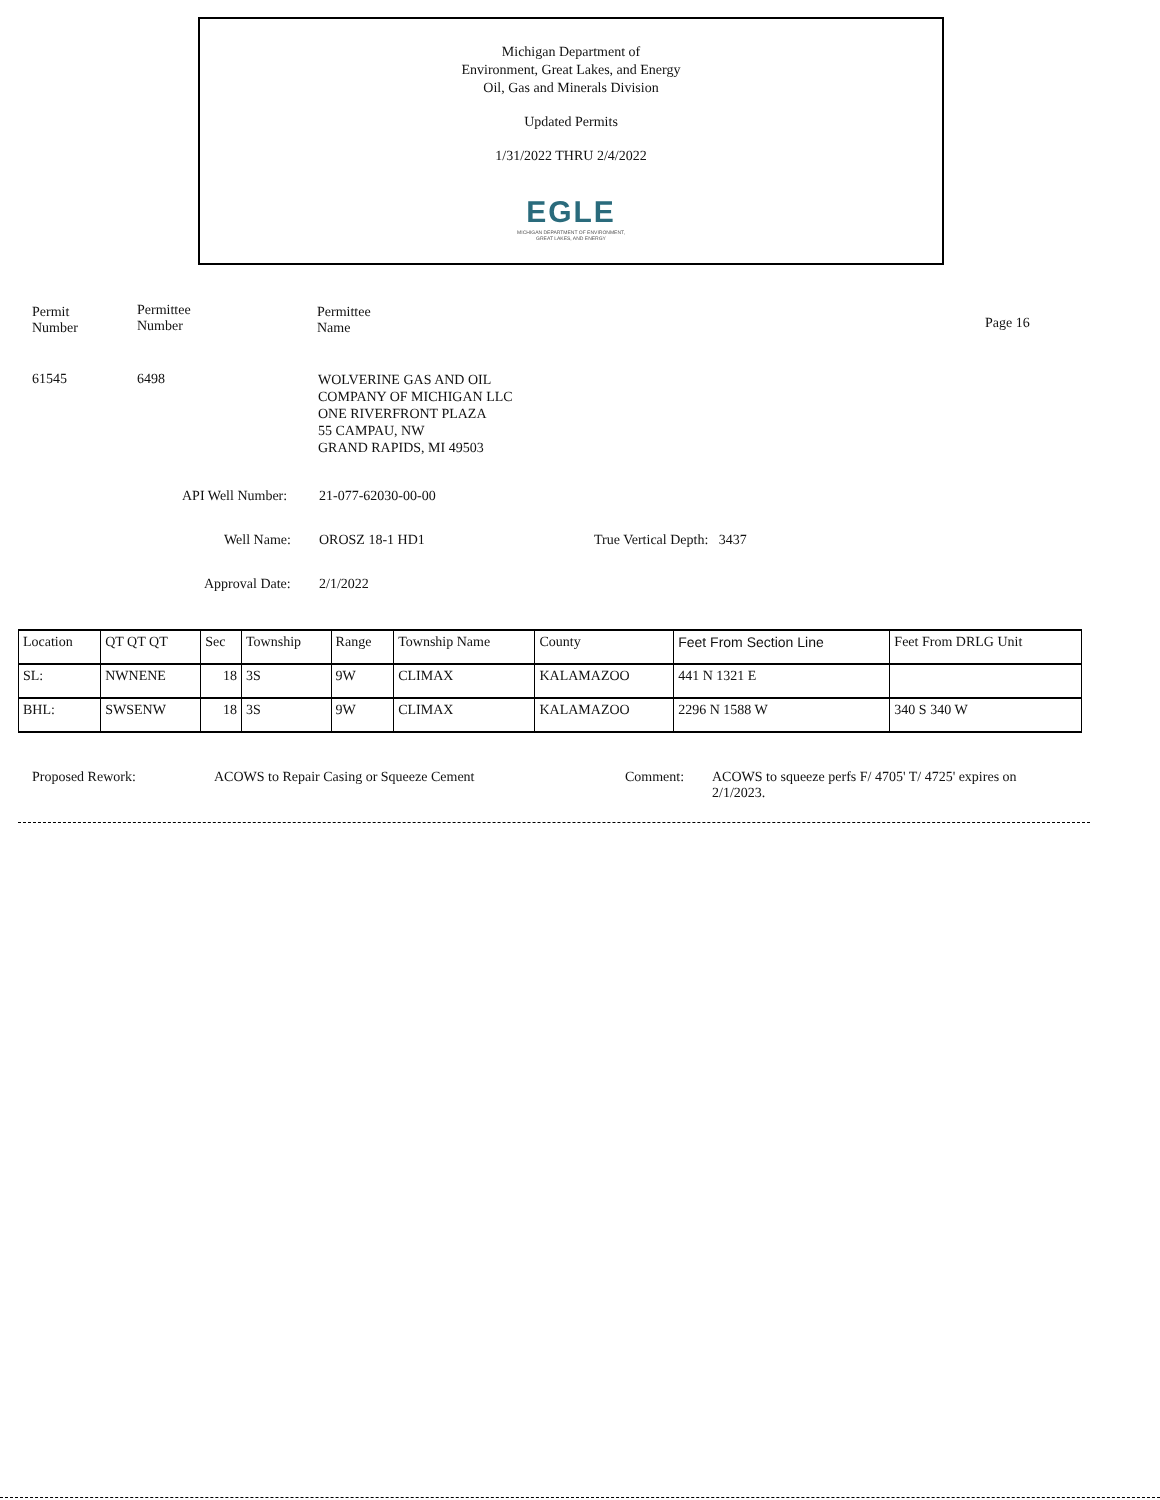Michigan Department of
Environment, Great Lakes, and Energy
Oil, Gas and Minerals Division
Updated Permits
1/31/2022 THRU 2/4/2022
EGLE
MICHIGAN DEPARTMENT OF ENVIRONMENT, GREAT LAKES, AND ENERGY
Permit
Number
Permittee
Number
Permittee
Name
Page 16
61545 6498
WOLVERINE GAS AND OIL
COMPANY OF MICHIGAN LLC
ONE RIVERFRONT PLAZA
55 CAMPAU, NW
GRAND RAPIDS, MI 49503
API Well Number: 21-077-62030-00-00
Well Name: OROSZ 18-1 HD1 True Vertical Depth: 3437
Approval Date: 2/1/2022
| Location | QT QT QT | Sec | Township | Range | Township Name | County | Feet From Section Line | Feet From DRLG Unit |
| --- | --- | --- | --- | --- | --- | --- | --- | --- |
| SL: | NWNENE | 18 | 3S | 9W | CLIMAX | KALAMAZOO | 441 N 1321 E | |
| BHL: | SWSENW | 18 | 3S | 9W | CLIMAX | KALAMAZOO | 2296 N 1588 W | 340 S 340 W |
Proposed Rework:
ACOWS to Repair Casing or Squeeze Cement
Comment:
ACOWS to squeeze perfs F/ 4705' T/ 4725' expires on 2/1/2023.